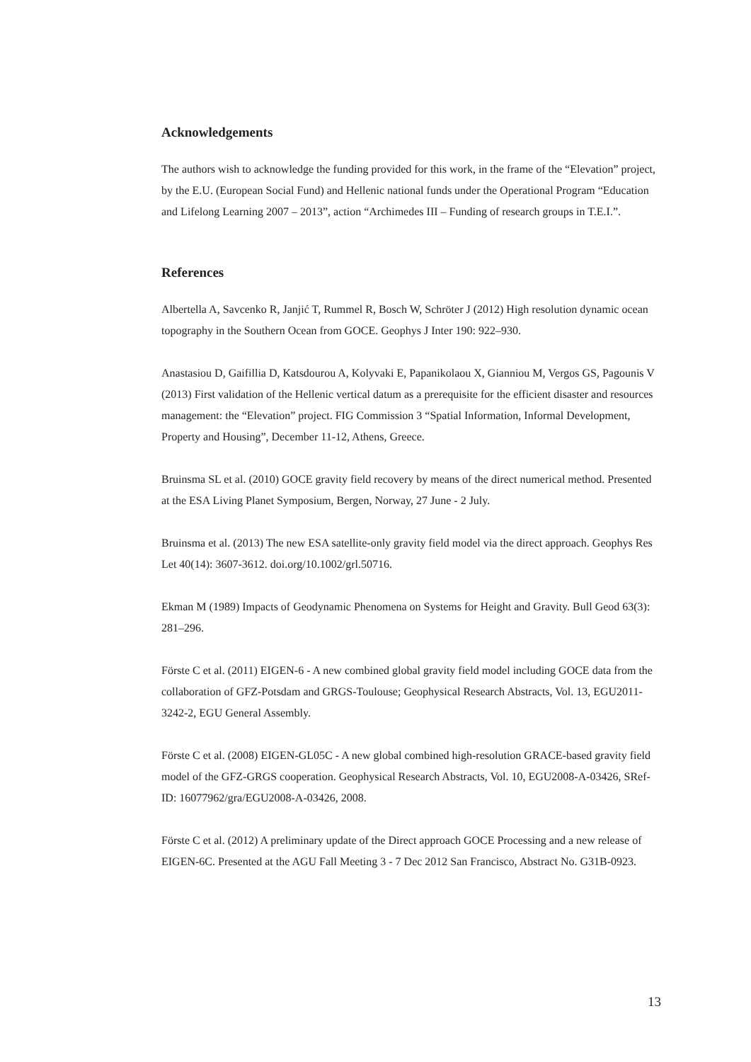Acknowledgements
The authors wish to acknowledge the funding provided for this work, in the frame of the “Elevation” project, by the E.U. (European Social Fund) and Hellenic national funds under the Operational Program “Education and Lifelong Learning 2007 – 2013”, action “Archimedes III – Funding of research groups in T.E.I.”.
References
Albertella A, Savcenko R, Janjić T, Rummel R, Bosch W, Schröter J (2012) High resolution dynamic ocean topography in the Southern Ocean from GOCE. Geophys J Inter 190: 922–930.
Anastasiou D, Gaifillia D, Katsdourou A, Kolyvaki E, Papanikolaou X, Gianniou M, Vergos GS, Pagounis V (2013) First validation of the Hellenic vertical datum as a prerequisite for the efficient disaster and resources management: the “Elevation” project. FIG Commission 3 “Spatial Information, Informal Development, Property and Housing”, December 11-12, Athens, Greece.
Bruinsma SL et al. (2010) GOCE gravity field recovery by means of the direct numerical method. Presented at the ESA Living Planet Symposium, Bergen, Norway, 27 June - 2 July.
Bruinsma et al. (2013) The new ESA satellite-only gravity field model via the direct approach. Geophys Res Let 40(14): 3607-3612. doi.org/10.1002/grl.50716.
Ekman M (1989) Impacts of Geodynamic Phenomena on Systems for Height and Gravity. Bull Geod 63(3): 281–296.
Förste C et al. (2011) EIGEN-6 - A new combined global gravity field model including GOCE data from the collaboration of GFZ-Potsdam and GRGS-Toulouse; Geophysical Research Abstracts, Vol. 13, EGU2011-3242-2, EGU General Assembly.
Förste C et al. (2008) EIGEN-GL05C - A new global combined high-resolution GRACE-based gravity field model of the GFZ-GRGS cooperation. Geophysical Research Abstracts, Vol. 10, EGU2008-A-03426, SRef-ID: 16077962/gra/EGU2008-A-03426, 2008.
Förste C et al. (2012) A preliminary update of the Direct approach GOCE Processing and a new release of EIGEN-6C. Presented at the AGU Fall Meeting 3 - 7 Dec 2012 San Francisco, Abstract No. G31B-0923.
13